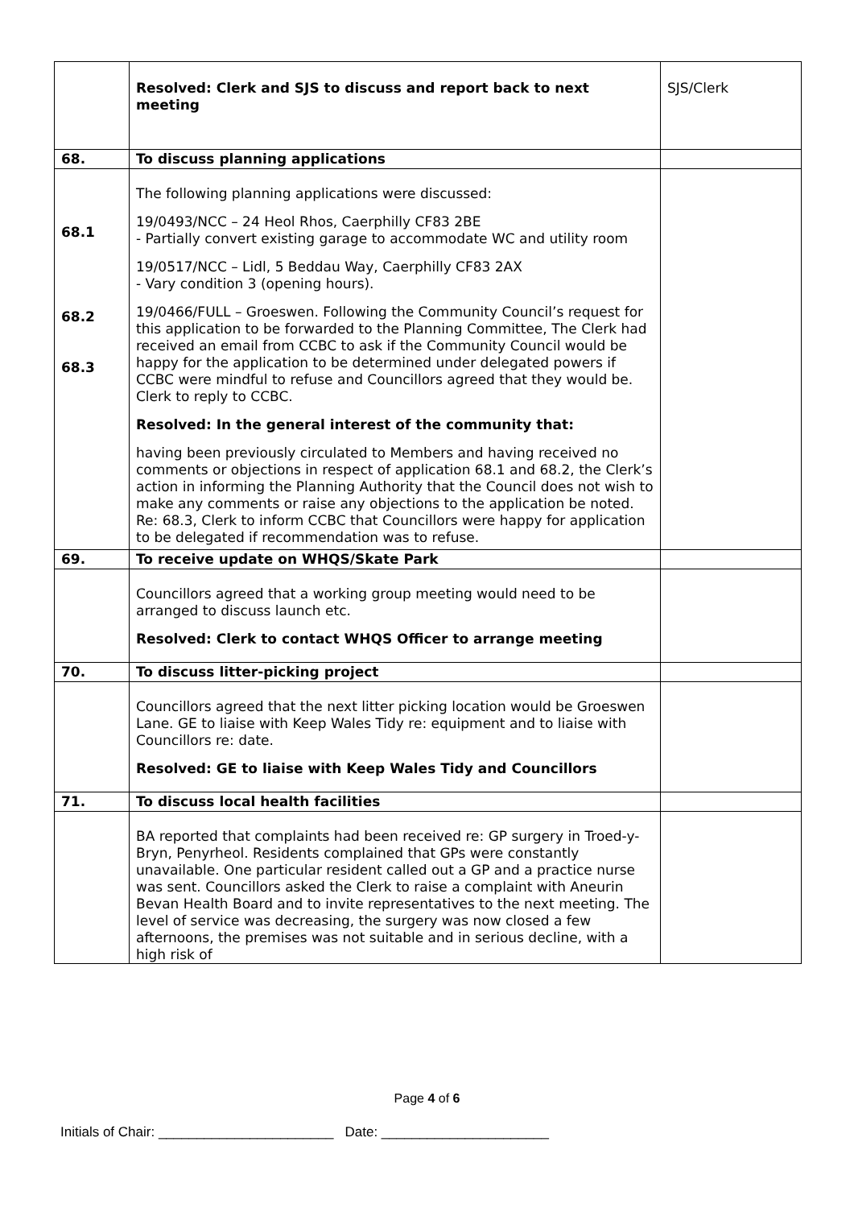| | Resolved: Clerk and SJS to discuss and report back to next meeting | SJS/Clerk |
| 68. | To discuss planning applications | |
| 68.1 68.2 68.3 | The following planning applications were discussed: 19/0493/NCC – 24 Heol Rhos, Caerphilly CF83 2BE - Partially convert existing garage to accommodate WC and utility room 19/0517/NCC – Lidl, 5 Beddau Way, Caerphilly CF83 2AX - Vary condition 3 (opening hours). 19/0466/FULL – Groeswen. Following the Community Council’s request for this application to be forwarded to the Planning Committee, The Clerk had received an email from CCBC to ask if the Community Council would be happy for the application to be determined under delegated powers if CCBC were mindful to refuse and Councillors agreed that they would be. Clerk to reply to CCBC. Resolved: In the general interest of the community that: having been previously circulated to Members and having received no comments or objections in respect of application 68.1 and 68.2, the Clerk’s action in informing the Planning Authority that the Council does not wish to make any comments or raise any objections to the application be noted. Re: 68.3, Clerk to inform CCBC that Councillors were happy for application to be delegated if recommendation was to refuse. | |
| 69. | To receive update on WHQS/Skate Park | |
| | Councillors agreed that a working group meeting would need to be arranged to discuss launch etc. Resolved: Clerk to contact WHQS Officer to arrange meeting | |
| 70. | To discuss litter-picking project | |
| | Councillors agreed that the next litter picking location would be Groeswen Lane. GE to liaise with Keep Wales Tidy re: equipment and to liaise with Councillors re: date. Resolved: GE to liaise with Keep Wales Tidy and Councillors | |
| 71. | To discuss local health facilities | |
| | BA reported that complaints had been received re: GP surgery in Troed-y-Bryn, Penyrheol. Residents complained that GPs were constantly unavailable. One particular resident called out a GP and a practice nurse was sent. Councillors asked the Clerk to raise a complaint with Aneurin Bevan Health Board and to invite representatives to the next meeting. The level of service was decreasing, the surgery was now closed a few afternoons, the premises was not suitable and in serious decline, with a high risk of | |
Page 4 of 6
Initials of Chair: _______________________ Date: ______________________